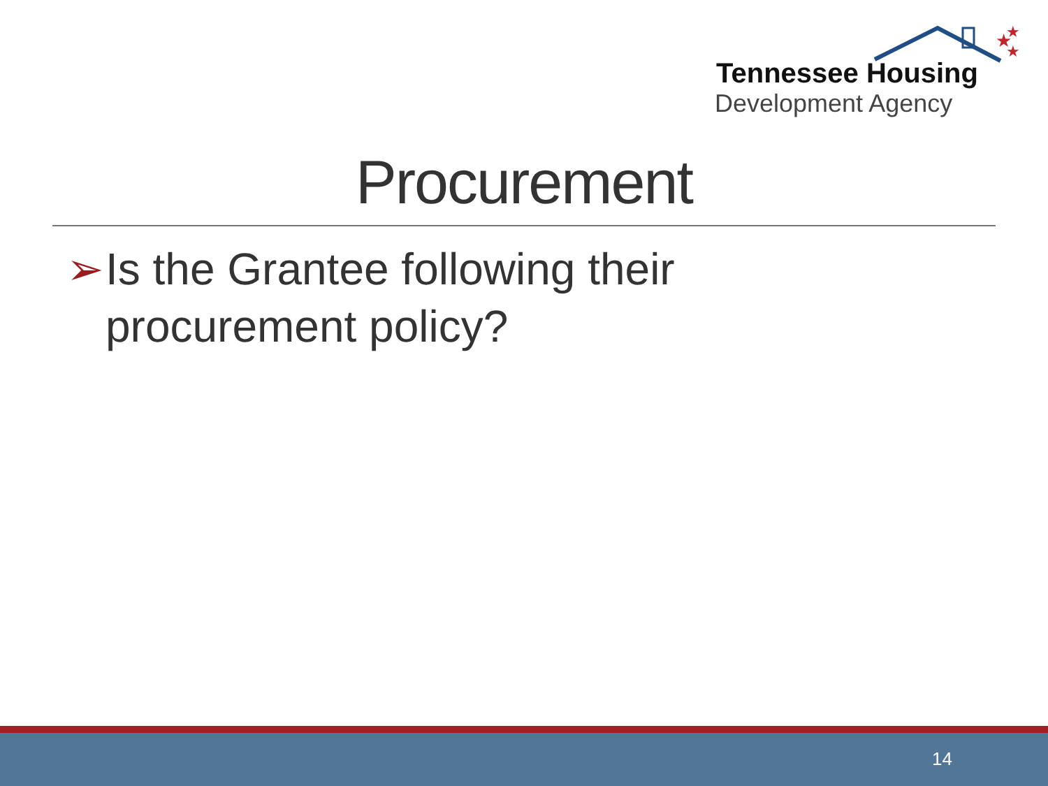★
★
★
Tennessee Housing
Development Agency
Procurement
➢ Is the Grantee following their
procurement policy?
14